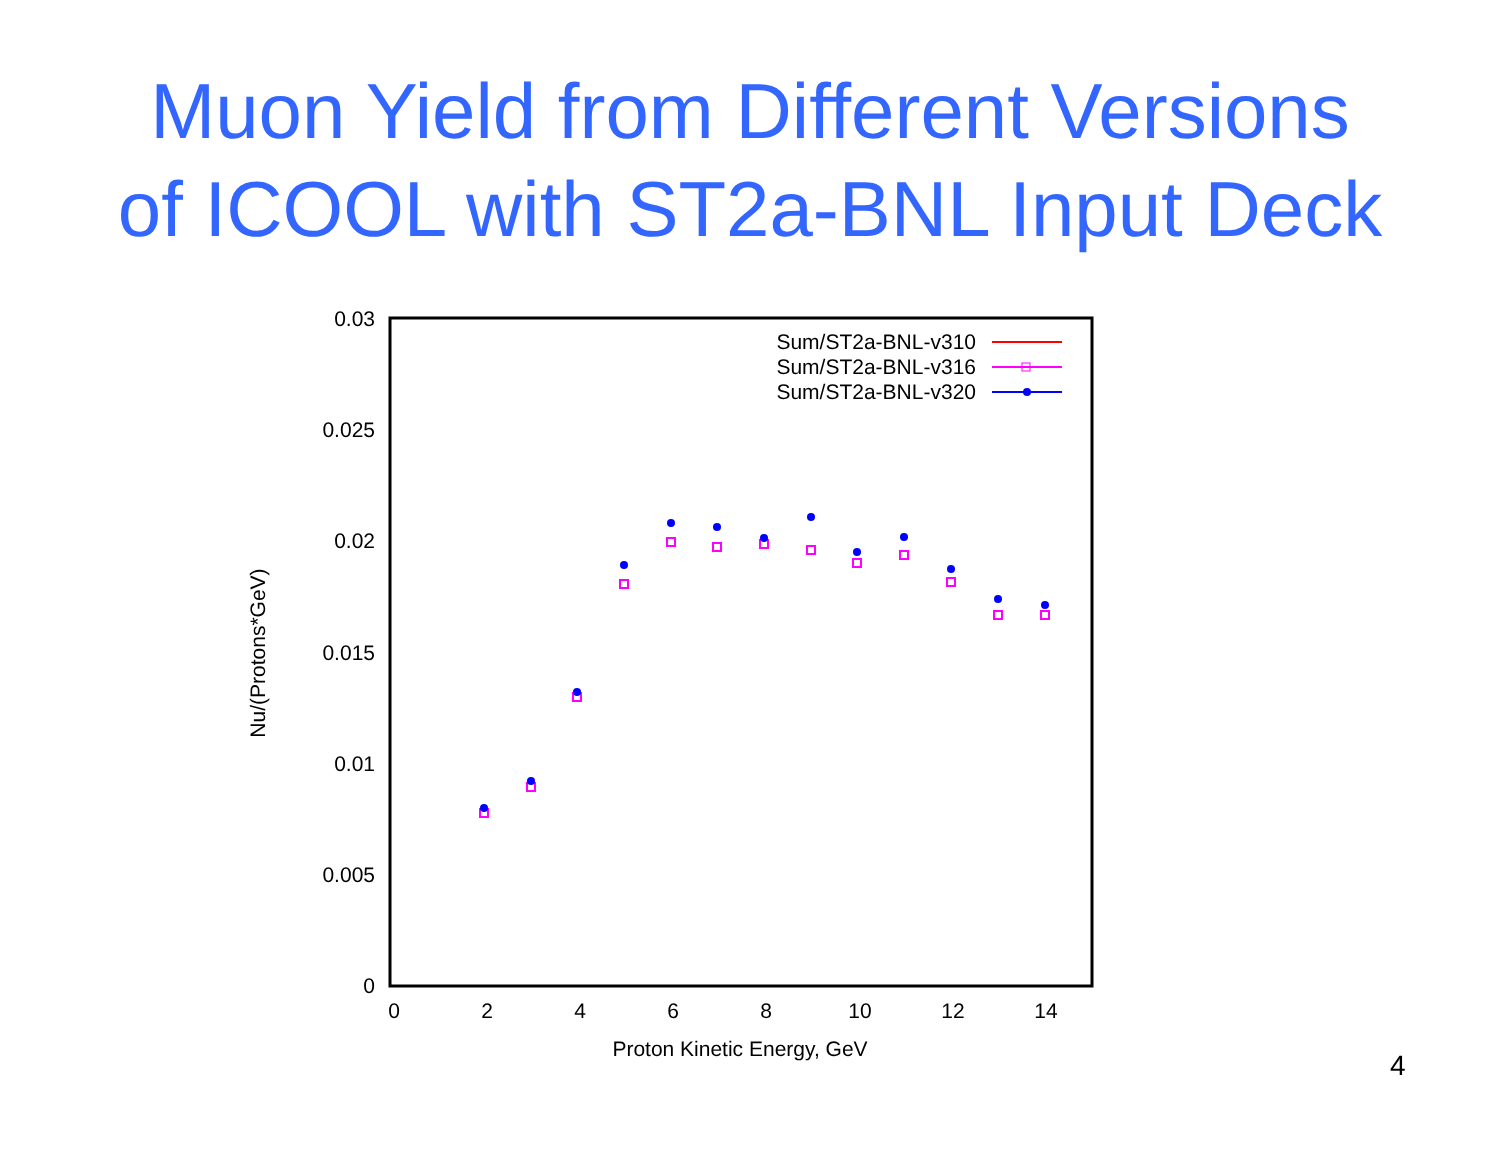Muon Yield from Different Versions
of ICOOL with ST2a-BNL Input Deck
0.03
0.025
0.02
0.015
0.01
0.005
0
0
2
4
6
8
10
12
14
Proton Kinetic Energy, GeV
Nu/(Protons*GeV)
Sum/ST2a-BNL-v310
Sum/ST2a-BNL-v316
Sum/ST2a-BNL-v320
4